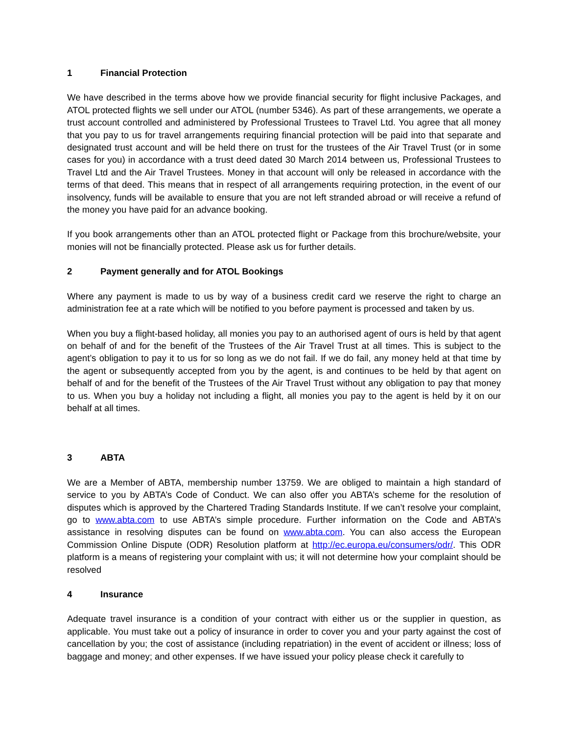1 Financial Protection
We have described in the terms above how we provide financial security for flight inclusive Packages, and ATOL protected flights we sell under our ATOL (number 5346). As part of these arrangements, we operate a trust account controlled and administered by Professional Trustees to Travel Ltd. You agree that all money that you pay to us for travel arrangements requiring financial protection will be paid into that separate and designated trust account and will be held there on trust for the trustees of the Air Travel Trust (or in some cases for you) in accordance with a trust deed dated 30 March 2014 between us, Professional Trustees to Travel Ltd and the Air Travel Trustees. Money in that account will only be released in accordance with the terms of that deed. This means that in respect of all arrangements requiring protection, in the event of our insolvency, funds will be available to ensure that you are not left stranded abroad or will receive a refund of the money you have paid for an advance booking.
If you book arrangements other than an ATOL protected flight or Package from this brochure/website, your monies will not be financially protected. Please ask us for further details.
2 Payment generally and for ATOL Bookings
Where any payment is made to us by way of a business credit card we reserve the right to charge an administration fee at a rate which will be notified to you before payment is processed and taken by us.
When you buy a flight-based holiday, all monies you pay to an authorised agent of ours is held by that agent on behalf of and for the benefit of the Trustees of the Air Travel Trust at all times. This is subject to the agent’s obligation to pay it to us for so long as we do not fail. If we do fail, any money held at that time by the agent or subsequently accepted from you by the agent, is and continues to be held by that agent on behalf of and for the benefit of the Trustees of the Air Travel Trust without any obligation to pay that money to us. When you buy a holiday not including a flight, all monies you pay to the agent is held by it on our behalf at all times.
3 ABTA
We are a Member of ABTA, membership number 13759. We are obliged to maintain a high standard of service to you by ABTA’s Code of Conduct. We can also offer you ABTA’s scheme for the resolution of disputes which is approved by the Chartered Trading Standards Institute. If we can’t resolve your complaint, go to www.abta.com to use ABTA’s simple procedure. Further information on the Code and ABTA’s assistance in resolving disputes can be found on www.abta.com. You can also access the European Commission Online Dispute (ODR) Resolution platform at http://ec.europa.eu/consumers/odr/. This ODR platform is a means of registering your complaint with us; it will not determine how your complaint should be resolved
4 Insurance
Adequate travel insurance is a condition of your contract with either us or the supplier in question, as applicable. You must take out a policy of insurance in order to cover you and your party against the cost of cancellation by you; the cost of assistance (including repatriation) in the event of accident or illness; loss of baggage and money; and other expenses. If we have issued your policy please check it carefully to